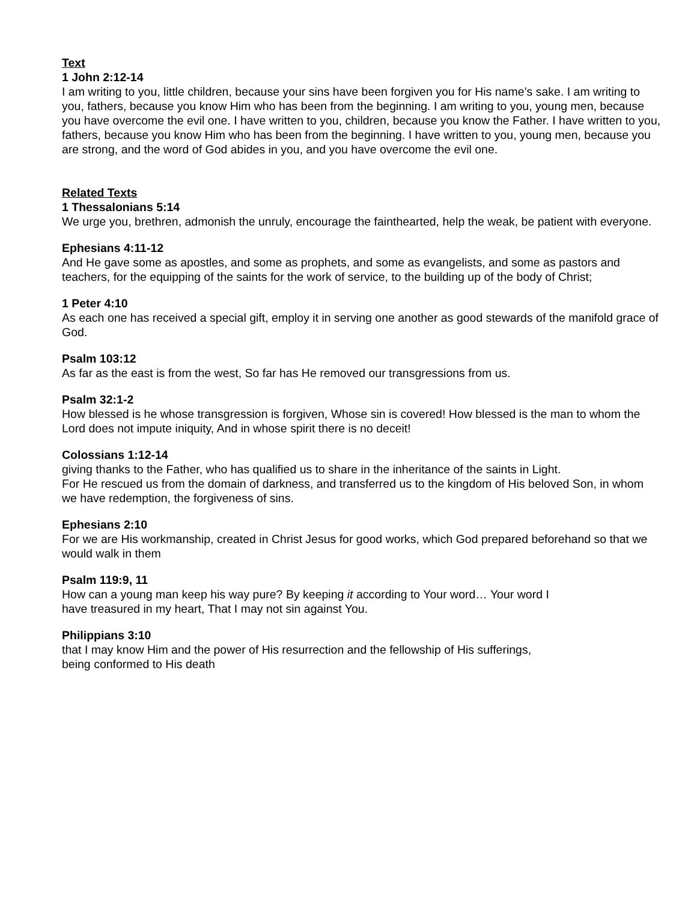Text
1 John 2:12-14
I am writing to you, little children, because your sins have been forgiven you for His name’s sake. I am writing to you, fathers, because you know Him who has been from the beginning. I am writing to you, young men, because you have overcome the evil one. I have written to you, children, because you know the Father. I have written to you, fathers, because you know Him who has been from the beginning. I have written to you, young men, because you are strong, and the word of God abides in you, and you have overcome the evil one.
Related Texts
1 Thessalonians 5:14
We urge you, brethren, admonish the unruly, encourage the fainthearted, help the weak, be patient with everyone.
Ephesians 4:11-12
And He gave some as apostles, and some as prophets, and some as evangelists, and some as pastors and teachers, for the equipping of the saints for the work of service, to the building up of the body of Christ;
1 Peter 4:10
As each one has received a special gift, employ it in serving one another as good stewards of the manifold grace of God.
Psalm 103:12
As far as the east is from the west, So far has He removed our transgressions from us.
Psalm 32:1-2
How blessed is he whose transgression is forgiven, Whose sin is covered! How blessed is the man to whom the Lord does not impute iniquity, And in whose spirit there is no deceit!
Colossians 1:12-14
giving thanks to the Father, who has qualified us to share in the inheritance of the saints in Light.
For He rescued us from the domain of darkness, and transferred us to the kingdom of His beloved Son, in whom we have redemption, the forgiveness of sins.
Ephesians 2:10
For we are His workmanship, created in Christ Jesus for good works, which God prepared beforehand so that we would walk in them
Psalm 119:9, 11
How can a young man keep his way pure? By keeping it according to Your word… Your word I
have treasured in my heart, That I may not sin against You.
Philippians 3:10
that I may know Him and the power of His resurrection and the fellowship of His sufferings,
being conformed to His death